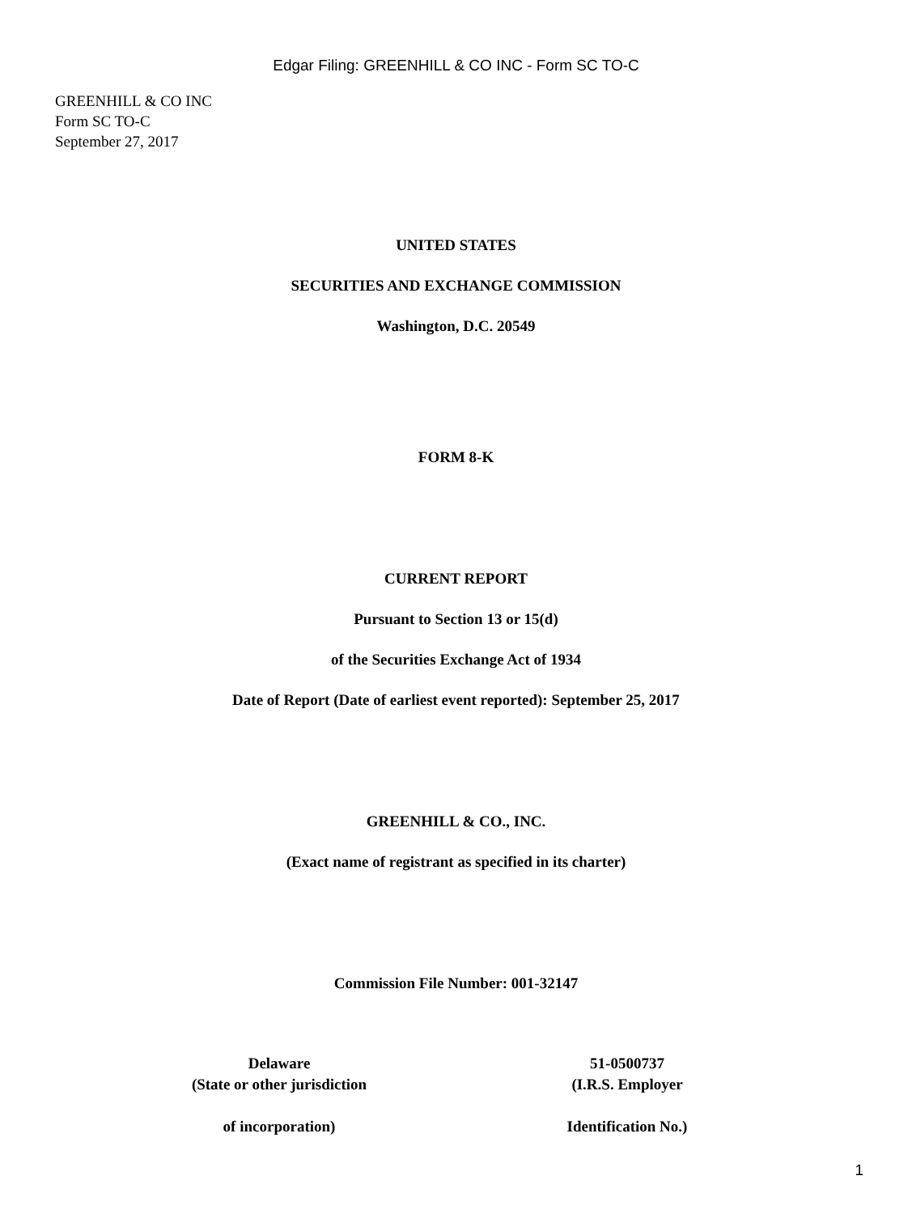Edgar Filing: GREENHILL & CO INC - Form SC TO-C
GREENHILL & CO INC
Form SC TO-C
September 27, 2017
UNITED STATES
SECURITIES AND EXCHANGE COMMISSION
Washington, D.C. 20549
FORM 8-K
CURRENT REPORT
Pursuant to Section 13 or 15(d)
of the Securities Exchange Act of 1934
Date of Report (Date of earliest event reported): September 25, 2017
GREENHILL & CO., INC.
(Exact name of registrant as specified in its charter)
Commission File Number: 001-32147
Delaware
(State or other jurisdiction
of incorporation)
51-0500737
(I.R.S. Employer
Identification No.)
1